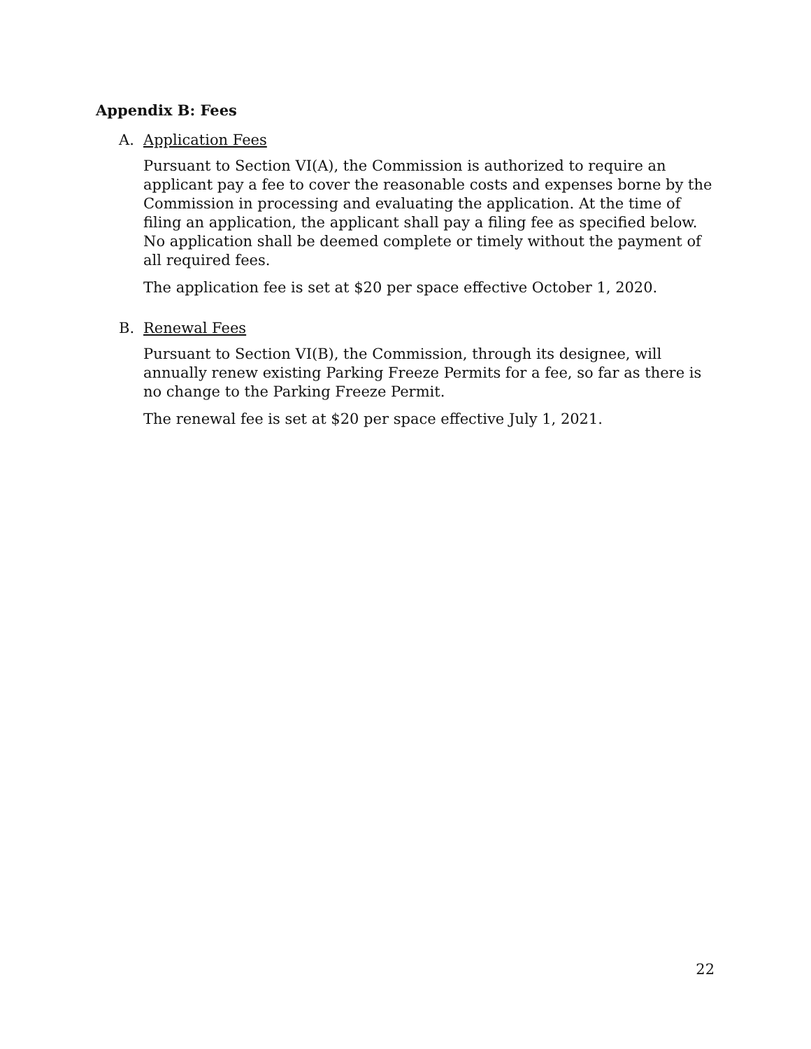Appendix B: Fees
A. Application Fees
Pursuant to Section VI(A), the Commission is authorized to require an applicant pay a fee to cover the reasonable costs and expenses borne by the Commission in processing and evaluating the application. At the time of filing an application, the applicant shall pay a filing fee as specified below. No application shall be deemed complete or timely without the payment of all required fees.
The application fee is set at $20 per space effective October 1, 2020.
B. Renewal Fees
Pursuant to Section VI(B), the Commission, through its designee, will annually renew existing Parking Freeze Permits for a fee, so far as there is no change to the Parking Freeze Permit.
The renewal fee is set at $20 per space effective July 1, 2021.
22